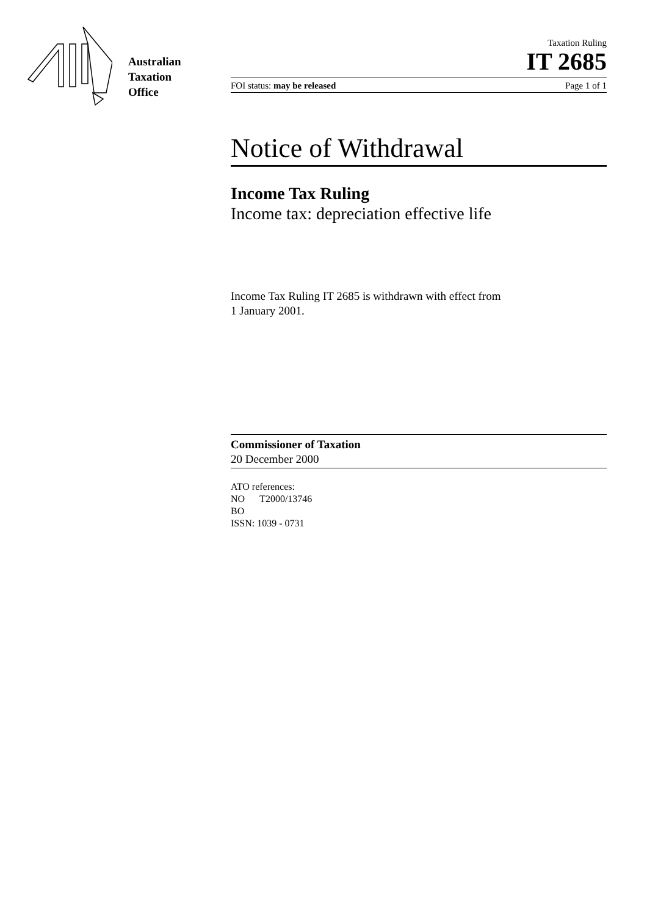Australian
Taxation
Office
Taxation Ruling
IT 2685
FOI status: may be released Page 1 of 1
Notice of Withdrawal
Income Tax Ruling
Income tax: depreciation effective life
Income Tax Ruling IT 2685 is withdrawn with effect from
1 January 2001.
Commissioner of Taxation
20 December 2000
ATO references:
NO T2000/13746
BO
ISSN: 1039 - 0731